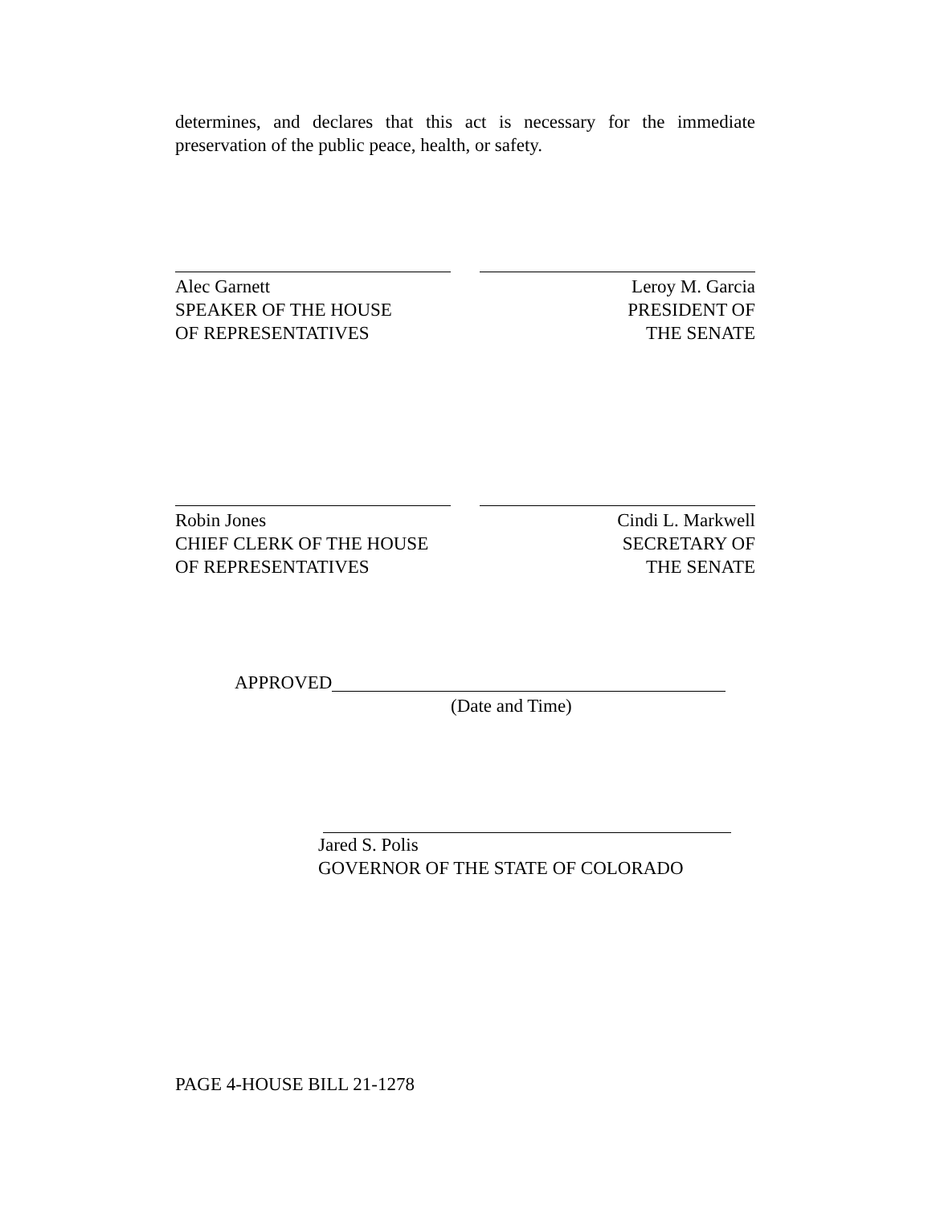determines, and declares that this act is necessary for the immediate preservation of the public peace, health, or safety.
Alec Garnett
SPEAKER OF THE HOUSE
OF REPRESENTATIVES
Leroy M. Garcia
PRESIDENT OF
THE SENATE
Robin Jones
CHIEF CLERK OF THE HOUSE
OF REPRESENTATIVES
Cindi L. Markwell
SECRETARY OF
THE SENATE
APPROVED
(Date and Time)
Jared S. Polis
GOVERNOR OF THE STATE OF COLORADO
PAGE 4-HOUSE BILL 21-1278